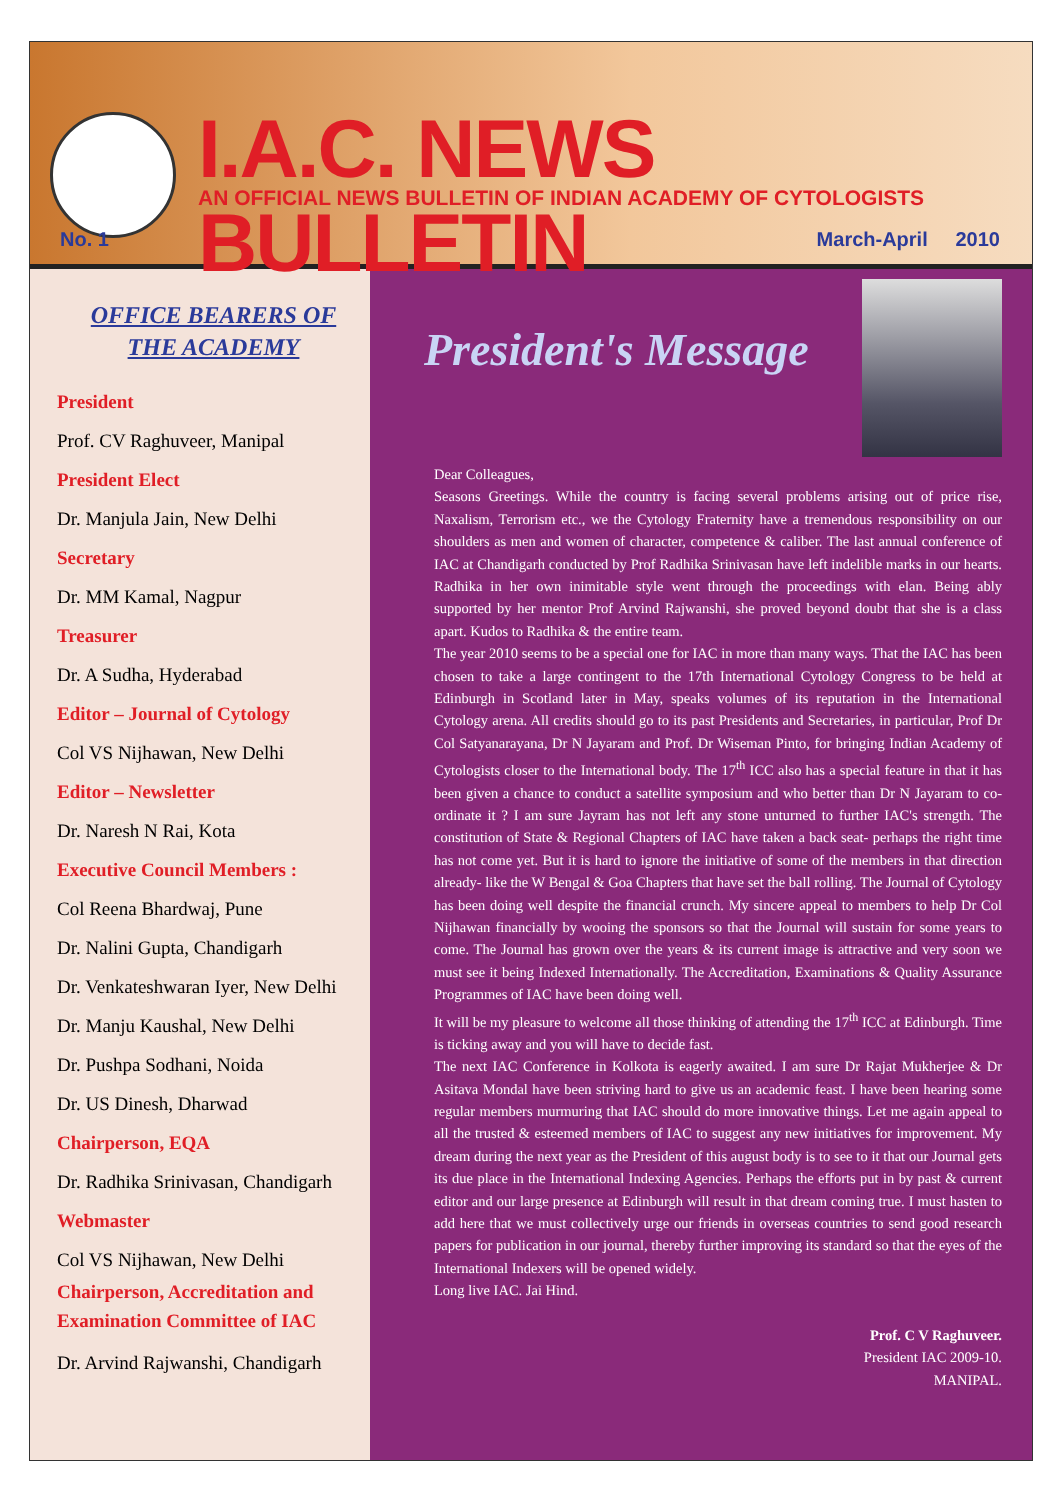I.A.C. NEWS BULLETIN
AN OFFICIAL NEWS BULLETIN OF INDIAN ACADEMY OF CYTOLOGISTS
No. 1 March-April 2010
OFFICE BEARERS OF
THE ACADEMY
President
Prof. CV Raghuveer, Manipal
President Elect
Dr. Manjula Jain, New Delhi
Secretary
Dr. MM Kamal, Nagpur
Treasurer
Dr. A Sudha, Hyderabad
Editor – Journal of Cytology
Col VS Nijhawan, New Delhi
Editor – Newsletter
Dr. Naresh N Rai, Kota
Executive Council Members :
Col Reena Bhardwaj, Pune
Dr. Nalini Gupta, Chandigarh
Dr. Venkateshwaran Iyer, New Delhi
Dr. Manju Kaushal, New Delhi
Dr. Pushpa Sodhani, Noida
Dr. US Dinesh, Dharwad
Chairperson, EQA
Dr. Radhika Srinivasan, Chandigarh
Webmaster
Col VS Nijhawan, New Delhi
Chairperson, Accreditation and Examination Committee of IAC
Dr. Arvind Rajwanshi, Chandigarh
President's Message
Dear Colleagues,
Seasons Greetings. While the country is facing several problems arising out of price rise, Naxalism, Terrorism etc., we the Cytology Fraternity have a tremendous responsibility on our shoulders as men and women of character, competence & caliber. The last annual conference of IAC at Chandigarh conducted by Prof Radhika Srinivasan have left indelible marks in our hearts. Radhika in her own inimitable style went through the proceedings with elan. Being ably supported by her mentor Prof Arvind Rajwanshi, she proved beyond doubt that she is a class apart. Kudos to Radhika & the entire team.
The year 2010 seems to be a special one for IAC in more than many ways. That the IAC has been chosen to take a large contingent to the 17th International Cytology Congress to be held at Edinburgh in Scotland later in May, speaks volumes of its reputation in the International Cytology arena. All credits should go to its past Presidents and Secretaries, in particular, Prof Dr Col Satyanarayana, Dr N Jayaram and Prof. Dr Wiseman Pinto, for bringing Indian Academy of Cytologists closer to the International body. The 17<sup>th</sup> ICC also has a special feature in that it has been given a chance to conduct a satellite symposium and who better than Dr N Jayaram to co-ordinate it ? I am sure Jayram has not left any stone unturned to further IAC's strength. The constitution of State & Regional Chapters of IAC have taken a back seat- perhaps the right time has not come yet. But it is hard to ignore the initiative of some of the members in that direction already- like the W Bengal & Goa Chapters that have set the ball rolling. The Journal of Cytology has been doing well despite the financial crunch. My sincere appeal to members to help Dr Col Nijhawan financially by wooing the sponsors so that the Journal will sustain for some years to come. The Journal has grown over the years & its current image is attractive and very soon we must see it being Indexed Internationally. The Accreditation, Examinations & Quality Assurance Programmes of IAC have been doing well.
It will be my pleasure to welcome all those thinking of attending the 17<sup>th</sup> ICC at Edinburgh. Time is ticking away and you will have to decide fast.
The next IAC Conference in Kolkota is eagerly awaited. I am sure Dr Rajat Mukherjee & Dr Asitava Mondal have been striving hard to give us an academic feast. I have been hearing some regular members murmuring that IAC should do more innovative things. Let me again appeal to all the trusted & esteemed members of IAC to suggest any new initiatives for improvement. My dream during the next year as the President of this august body is to see to it that our Journal gets its due place in the International Indexing Agencies. Perhaps the efforts put in by past & current editor and our large presence at Edinburgh will result in that dream coming true. I must hasten to add here that we must collectively urge our friends in overseas countries to send good research papers for publication in our journal, thereby further improving its standard so that the eyes of the International Indexers will be opened widely.
Long live IAC. Jai Hind.
Prof. C V Raghuveer.
President IAC 2009-10.
MANIPAL.